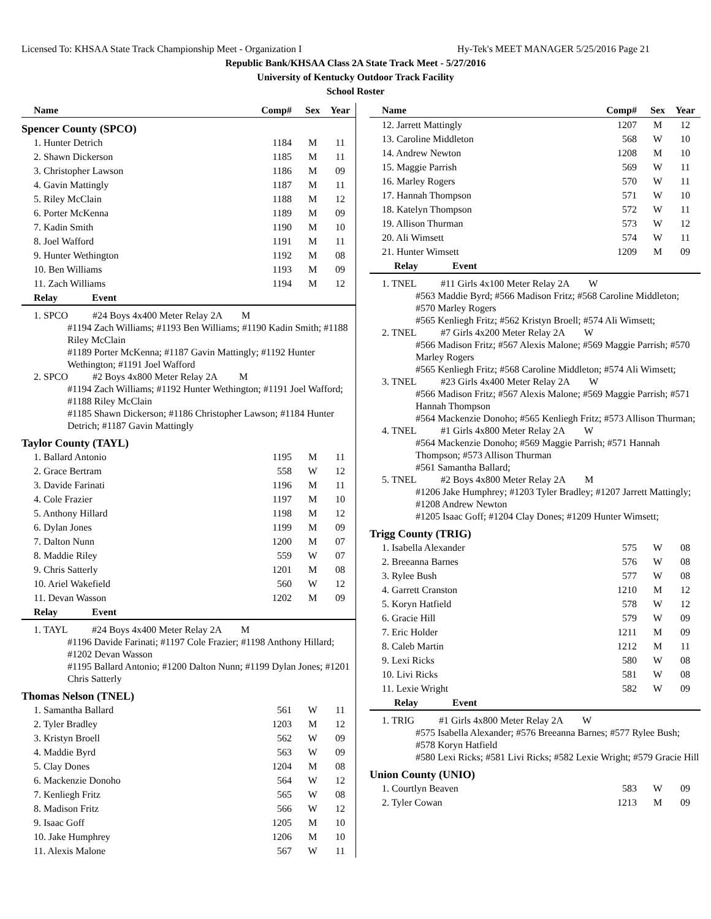Licensed To: KHSAA State Track Championship Meet - Organization I Hy-Tek's MEET MANAGER 5/25/2016 Page 21
Republic Bank/KHSAA Class 2A State Track Meet - 5/27/2016
University of Kentucky Outdoor Track Facility
School Roster
| Name | Comp# | Sex | Year |
| --- | --- | --- | --- |
Spencer County (SPCO)
| 1. Hunter Detrich | 1184 | M | 11 |
| 2. Shawn Dickerson | 1185 | M | 11 |
| 3. Christopher Lawson | 1186 | M | 09 |
| 4. Gavin Mattingly | 1187 | M | 11 |
| 5. Riley McClain | 1188 | M | 12 |
| 6. Porter McKenna | 1189 | M | 09 |
| 7. Kadin Smith | 1190 | M | 10 |
| 8. Joel Wafford | 1191 | M | 11 |
| 9. Hunter Wethington | 1192 | M | 08 |
| 10. Ben Williams | 1193 | M | 09 |
| 11. Zach Williams | 1194 | M | 12 |
| Relay Event | | | |
1. SPCO #24 Boys 4x400 Meter Relay 2A M
#1194 Zach Williams; #1193 Ben Williams; #1190 Kadin Smith; #1188 Riley McClain
#1189 Porter McKenna; #1187 Gavin Mattingly; #1192 Hunter Wethington; #1191 Joel Wafford
2. SPCO #2 Boys 4x800 Meter Relay 2A M
#1194 Zach Williams; #1192 Hunter Wethington; #1191 Joel Wafford; #1188 Riley McClain
#1185 Shawn Dickerson; #1186 Christopher Lawson; #1184 Hunter Detrich; #1187 Gavin Mattingly
Taylor County (TAYL)
| 1. Ballard Antonio | 1195 | M | 11 |
| 2. Grace Bertram | 558 | W | 12 |
| 3. Davide Farinati | 1196 | M | 11 |
| 4. Cole Frazier | 1197 | M | 10 |
| 5. Anthony Hillard | 1198 | M | 12 |
| 6. Dylan Jones | 1199 | M | 09 |
| 7. Dalton Nunn | 1200 | M | 07 |
| 8. Maddie Riley | 559 | W | 07 |
| 9. Chris Satterly | 1201 | M | 08 |
| 10. Ariel Wakefield | 560 | W | 12 |
| 11. Devan Wasson | 1202 | M | 09 |
| Relay Event | | | |
1. TAYL #24 Boys 4x400 Meter Relay 2A M
#1196 Davide Farinati; #1197 Cole Frazier; #1198 Anthony Hillard; #1202 Devan Wasson
#1195 Ballard Antonio; #1200 Dalton Nunn; #1199 Dylan Jones; #1201 Chris Satterly
Thomas Nelson (TNEL)
| 1. Samantha Ballard | 561 | W | 11 |
| 2. Tyler Bradley | 1203 | M | 12 |
| 3. Kristyn Broell | 562 | W | 09 |
| 4. Maddie Byrd | 563 | W | 09 |
| 5. Clay Dones | 1204 | M | 08 |
| 6. Mackenzie Donoho | 564 | W | 12 |
| 7. Kenliegh Fritz | 565 | W | 08 |
| 8. Madison Fritz | 566 | W | 12 |
| 9. Isaac Goff | 1205 | M | 10 |
| 10. Jake Humphrey | 1206 | M | 10 |
| 11. Alexis Malone | 567 | W | 11 |
| Name | Comp# | Sex | Year |
| --- | --- | --- | --- |
| 12. Jarrett Mattingly | 1207 | M | 12 |
| 13. Caroline Middleton | 568 | W | 10 |
| 14. Andrew Newton | 1208 | M | 10 |
| 15. Maggie Parrish | 569 | W | 11 |
| 16. Marley Rogers | 570 | W | 11 |
| 17. Hannah Thompson | 571 | W | 10 |
| 18. Katelyn Thompson | 572 | W | 11 |
| 19. Allison Thurman | 573 | W | 12 |
| 20. Ali Wimsett | 574 | W | 11 |
| 21. Hunter Wimsett | 1209 | M | 09 |
| Relay Event | | | |
1. TNEL #11 Girls 4x100 Meter Relay 2A W
#563 Maddie Byrd; #566 Madison Fritz; #568 Caroline Middleton; #570 Marley Rogers
#565 Kenliegh Fritz; #562 Kristyn Broell; #574 Ali Wimsett;
2. TNEL #7 Girls 4x200 Meter Relay 2A W
#566 Madison Fritz; #567 Alexis Malone; #569 Maggie Parrish; #570 Marley Rogers
#565 Kenliegh Fritz; #568 Caroline Middleton; #574 Ali Wimsett;
3. TNEL #23 Girls 4x400 Meter Relay 2A W
#566 Madison Fritz; #567 Alexis Malone; #569 Maggie Parrish; #571 Hannah Thompson
#564 Mackenzie Donoho; #565 Kenliegh Fritz; #573 Allison Thurman;
4. TNEL #1 Girls 4x800 Meter Relay 2A W
#564 Mackenzie Donoho; #569 Maggie Parrish; #571 Hannah Thompson; #573 Allison Thurman
#561 Samantha Ballard;
5. TNEL #2 Boys 4x800 Meter Relay 2A M
#1206 Jake Humphrey; #1203 Tyler Bradley; #1207 Jarrett Mattingly; #1208 Andrew Newton
#1205 Isaac Goff; #1204 Clay Dones; #1209 Hunter Wimsett;
Trigg County (TRIG)
| 1. Isabella Alexander | 575 | W | 08 |
| 2. Breeanna Barnes | 576 | W | 08 |
| 3. Rylee Bush | 577 | W | 08 |
| 4. Garrett Cranston | 1210 | M | 12 |
| 5. Koryn Hatfield | 578 | W | 12 |
| 6. Gracie Hill | 579 | W | 09 |
| 7. Eric Holder | 1211 | M | 09 |
| 8. Caleb Martin | 1212 | M | 11 |
| 9. Lexi Ricks | 580 | W | 08 |
| 10. Livi Ricks | 581 | W | 08 |
| 11. Lexie Wright | 582 | W | 09 |
| Relay Event | | | |
1. TRIG #1 Girls 4x800 Meter Relay 2A W
#575 Isabella Alexander; #576 Breeanna Barnes; #577 Rylee Bush; #578 Koryn Hatfield
#580 Lexi Ricks; #581 Livi Ricks; #582 Lexie Wright; #579 Gracie Hill
Union County (UNIO)
| 1. Courtlyn Beaven | 583 | W | 09 |
| 2. Tyler Cowan | 1213 | M | 09 |